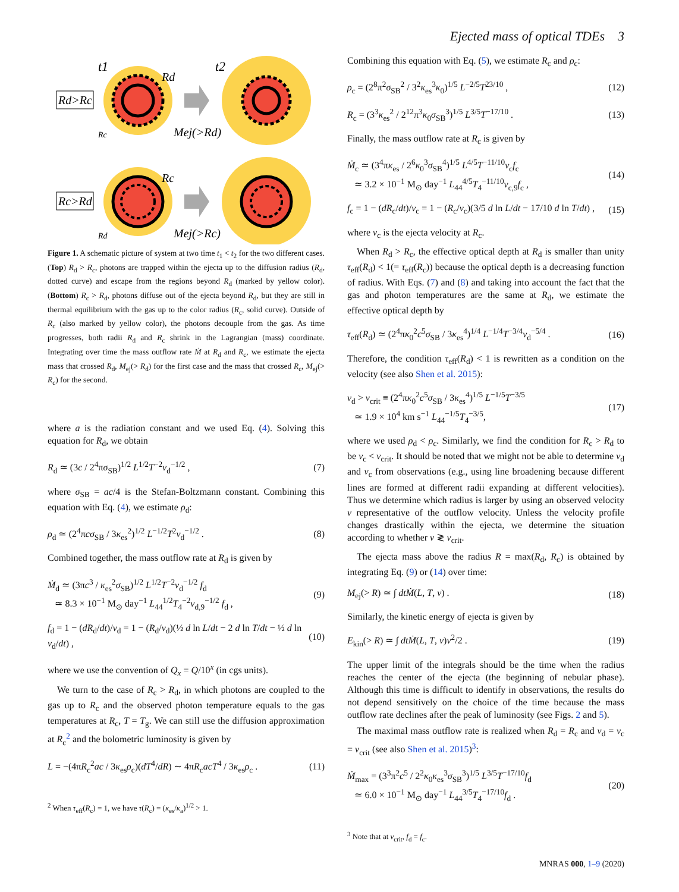Ejected mass of optical TDEs 3
t1
t2
Rd>Rc
Rd
Rc
Mej(>Rd)
Rc>Rd
Rc
Rd
Mej(>Rc)
Figure 1. A schematic picture of system at two time t<sub>1</sub> < t<sub>2</sub> for the two different cases. (Top) R<sub>d</sub> > R<sub>c</sub>, photons are trapped within the ejecta up to the diffusion radius (R<sub>d</sub>, dotted curve) and escape from the regions beyond R<sub>d</sub> (marked by yellow color). (Bottom) R<sub>c</sub> > R<sub>d</sub>, photons diffuse out of the ejecta beyond R<sub>d</sub>, but they are still in thermal equilibrium with the gas up to the color radius (R<sub>c</sub>, solid curve). Outside of R<sub>c</sub> (also marked by yellow color), the photons decouple from the gas. As time progresses, both radii R<sub>d</sub> and R<sub>c</sub> shrink in the Lagrangian (mass) coordinate. Integrating over time the mass outflow rate Ṁ at R<sub>d</sub> and R<sub>c</sub>, we estimate the ejecta mass that crossed R<sub>d</sub>, M<sub>ej</sub>(> R<sub>d</sub>) for the first case and the mass that crossed R<sub>c</sub>, M<sub>ej</sub>(> R<sub>c</sub>) for the second.
where a is the radiation constant and we used Eq. (4). Solving this equation for R<sub>d</sub>, we obtain
R<sub>d</sub> ≃ (3c / 2<sup>4</sup>πσ<sub>SB</sub>)<sup>1/2</sup> L<sup>1/2</sup>T<sup>−2</sup>v<sub>d</sub><sup>−1/2</sup> , (7)
where σ<sub>SB</sub> = ac/4 is the Stefan-Boltzmann constant. Combining this equation with Eq. (4), we estimate ρ<sub>d</sub>:
ρ<sub>d</sub> ≃ (2<sup>4</sup>πcσ<sub>SB</sub> / 3κ<sub>es</sub><sup>2</sup>)<sup>1/2</sup> L<sup>−1/2</sup>T<sup>2</sup>v<sub>d</sub><sup>−1/2</sup> . (8)
Combined together, the mass outflow rate at R<sub>d</sub> is given by
Ṁ<sub>d</sub> ≃ (3πc<sup>3</sup> / κ<sub>es</sub><sup>2</sup>σ<sub>SB</sub>)<sup>1/2</sup> L<sup>1/2</sup>T<sup>−2</sup>v<sub>d</sub><sup>−1/2</sup> f<sub>d</sub>
≃ 8.3 × 10<sup>−1</sup> M<sub>⊙</sub> day<sup>−1</sup> L<sub>44</sub><sup>1/2</sup>T<sub>4</sub><sup>−2</sup>v<sub>d,9</sub><sup>−1/2</sup> f<sub>d</sub> , (9)
f<sub>d</sub> = 1 − (dR<sub>d</sub>/dt)/v<sub>d</sub> = 1 − (R<sub>d</sub>/v<sub>d</sub>)(½ d ln L/dt − 2 d ln T/dt − ½ d ln v<sub>d</sub>/dt) , (10)
where we use the convention of Q<sub>x</sub> = Q/10<sup>x</sup> (in cgs units).
We turn to the case of R<sub>c</sub> > R<sub>d</sub>, in which photons are coupled to the gas up to R<sub>c</sub> and the observed photon temperature equals to the gas temperatures at R<sub>c</sub>, T = T<sub>g</sub>. We can still use the diffusion approximation at R<sub>c</sub><sup>2</sup> and the bolometric luminosity is given by
L = −(4πR<sub>c</sub><sup>2</sup>ac / 3κ<sub>es</sub>ρ<sub>c</sub>)(dT<sup>4</sup>/dR) ∼ 4πR<sub>c</sub>acT<sup>4</sup> / 3κ<sub>es</sub>ρ<sub>c</sub> . (11)
<sup>2</sup> When τ<sub>eff</sub>(R<sub>c</sub>) = 1, we have τ(R<sub>c</sub>) = (κ<sub>es</sub>/κ<sub>a</sub>)<sup>1/2</sup> > 1.
Combining this equation with Eq. (5), we estimate R<sub>c</sub> and ρ<sub>c</sub>:
ρ<sub>c</sub> = (2<sup>8</sup>π<sup>2</sup>σ<sub>SB</sub><sup>2</sup> / 3<sup>2</sup>κ<sub>es</sub><sup>3</sup>κ<sub>0</sub>)<sup>1/5</sup> L<sup>−2/5</sup>T<sup>23/10</sup> , (12)
R<sub>c</sub> = (3<sup>3</sup>κ<sub>es</sub><sup>2</sup> / 2<sup>12</sup>π<sup>3</sup>κ<sub>0</sub>σ<sub>SB</sub><sup>3</sup>)<sup>1/5</sup> L<sup>3/5</sup>T<sup>−17/10</sup> . (13)
Finally, the mass outflow rate at R<sub>c</sub> is given by
Ṁ<sub>c</sub> ≃ (3<sup>4</sup>πκ<sub>es</sub> / 2<sup>6</sup>κ<sub>0</sub><sup>3</sup>σ<sub>SB</sub><sup>4</sup>)<sup>1/5</sup> L<sup>4/5</sup>T<sup>−11/10</sup>v<sub>c</sub>f<sub>c</sub>
≃ 3.2 × 10<sup>−1</sup> M<sub>⊙</sub> day<sup>−1</sup> L<sub>44</sub><sup>4/5</sup>T<sub>4</sub><sup>−11/10</sup>v<sub>c,9</sub>f<sub>c</sub> , (14)
f<sub>c</sub> = 1 − (dR<sub>c</sub>/dt)/v<sub>c</sub> = 1 − (R<sub>c</sub>/v<sub>c</sub>)(3/5 d ln L/dt − 17/10 d ln T/dt) , (15)
where v<sub>c</sub> is the ejecta velocity at R<sub>c</sub>.
When R<sub>d</sub> > R<sub>c</sub>, the effective optical depth at R<sub>d</sub> is smaller than unity τ<sub>eff</sub>(R<sub>d</sub>) < 1(= τ<sub>eff</sub>(R<sub>c</sub>)) because the optical depth is a decreasing function of radius. With Eqs. (7) and (8) and taking into account the fact that the gas and photon temperatures are the same at R<sub>d</sub>, we estimate the effective optical depth by
τ<sub>eff</sub>(R<sub>d</sub>) ≃ (2<sup>4</sup>πκ<sub>0</sub><sup>2</sup>c<sup>5</sup>σ<sub>SB</sub> / 3κ<sub>es</sub><sup>4</sup>)<sup>1/4</sup> L<sup>−1/4</sup>T<sup>−3/4</sup>v<sub>d</sub><sup>−5/4</sup> . (16)
Therefore, the condition τ<sub>eff</sub>(R<sub>d</sub>) < 1 is rewritten as a condition on the velocity (see also Shen et al. 2015):
v<sub>d</sub> > v<sub>crit</sub> ≡ (2<sup>4</sup>πκ<sub>0</sub><sup>2</sup>c<sup>5</sup>σ<sub>SB</sub> / 3κ<sub>es</sub><sup>4</sup>)<sup>1/5</sup> L<sup>−1/5</sup>T<sup>−3/5</sup>
≃ 1.9 × 10<sup>4</sup> km s<sup>−1</sup> L<sub>44</sub><sup>−1/5</sup>T<sub>4</sub><sup>−3/5</sup>, (17)
where we used ρ<sub>d</sub> < ρ<sub>c</sub>. Similarly, we find the condition for R<sub>c</sub> > R<sub>d</sub> to be v<sub>c</sub> < v<sub>crit</sub>. It should be noted that we might not be able to determine v<sub>d</sub> and v<sub>c</sub> from observations (e.g., using line broadening because different lines are formed at different radii expanding at different velocities). Thus we determine which radius is larger by using an observed velocity v representative of the outflow velocity. Unless the velocity profile changes drastically within the ejecta, we determine the situation according to whether v ≷ v<sub>crit</sub>.
The ejecta mass above the radius R = max(R<sub>d</sub>, R<sub>c</sub>) is obtained by integrating Eq. (9) or (14) over time:
M<sub>ej</sub>(> R) ≃ ∫ dtṀ(L, T, v) . (18)
Similarly, the kinetic energy of ejecta is given by
E<sub>kin</sub>(> R) ≃ ∫ dtṀ(L, T, v)v<sup>2</sup>/2 . (19)
The upper limit of the integrals should be the time when the radius reaches the center of the ejecta (the beginning of nebular phase). Although this time is difficult to identify in observations, the results do not depend sensitively on the choice of the time because the mass outflow rate declines after the peak of luminosity (see Figs. 2 and 5).
The maximal mass outflow rate is realized when R<sub>d</sub> = R<sub>c</sub> and v<sub>d</sub> = v<sub>c</sub> = v<sub>crit</sub> (see also Shen et al. 2015)<sup>3</sup>:
Ṁ<sub>max</sub> = (3<sup>3</sup>π<sup>2</sup>c<sup>5</sup> / 2<sup>2</sup>κ<sub>0</sub>κ<sub>es</sub><sup>3</sup>σ<sub>SB</sub><sup>3</sup>)<sup>1/5</sup> L<sup>3/5</sup>T<sup>−17/10</sup>f<sub>d</sub>
≃ 6.0 × 10<sup>−1</sup> M<sub>⊙</sub> day<sup>−1</sup> L<sub>44</sub><sup>3/5</sup>T<sub>4</sub><sup>−17/10</sup>f<sub>d</sub> . (20)
<sup>3</sup> Note that at v<sub>crit</sub>, f<sub>d</sub> = f<sub>c</sub>.
MNRAS 000, 1–9 (2020)